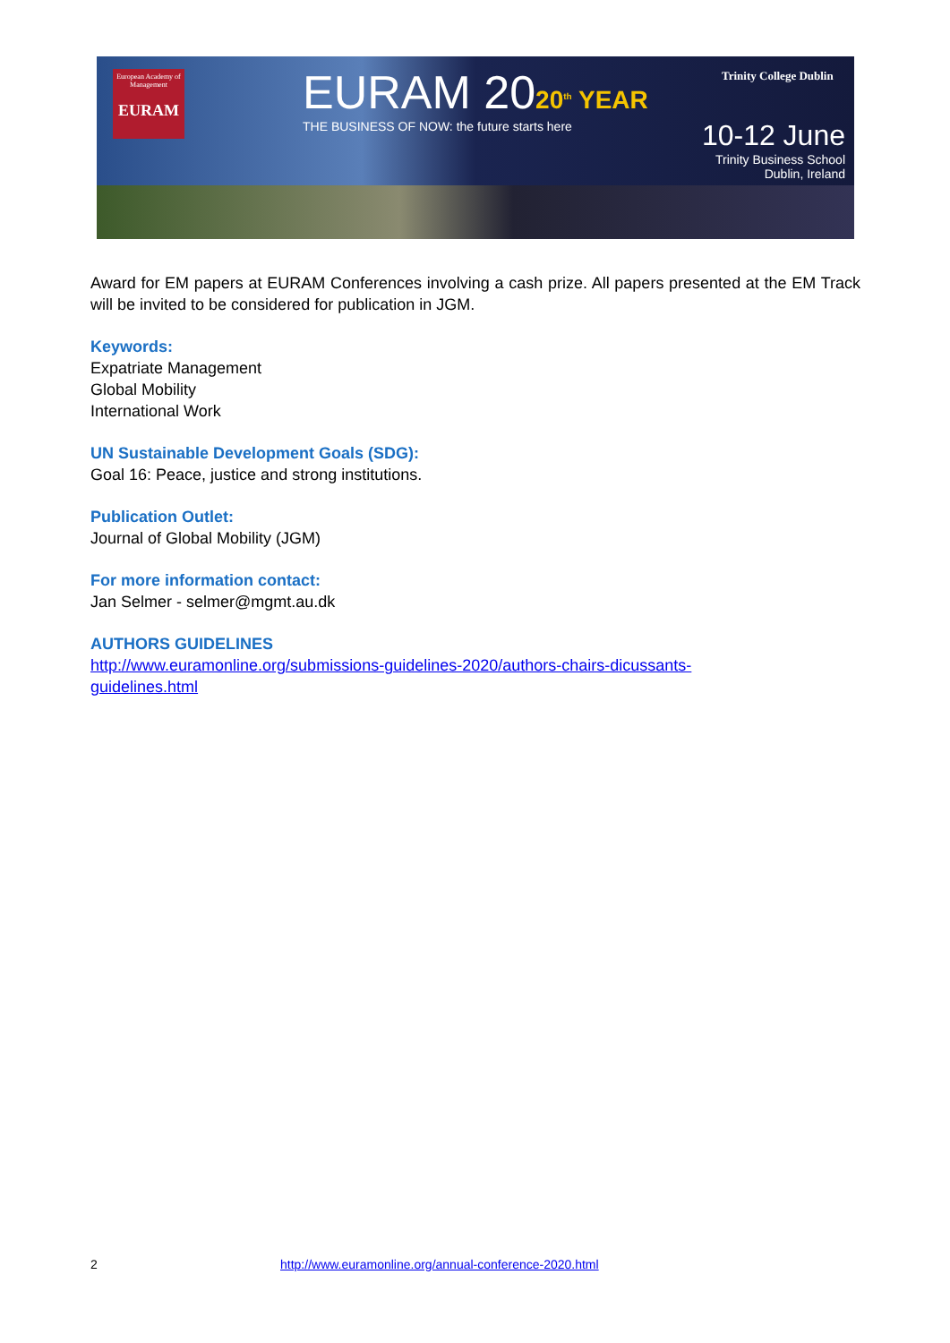European Academy of Management
EURAM
EURAM 2020<sup>th</sup> YEAR
THE BUSINESS OF NOW: the future starts here
Trinity College Dublin
10-12 June
Trinity Business School
Dublin, Ireland
Award for EM papers at EURAM Conferences involving a cash prize. All papers presented at the EM Track will be invited to be considered for publication in JGM.
Keywords:
Expatriate Management
Global Mobility
International Work
UN Sustainable Development Goals (SDG):
Goal 16: Peace, justice and strong institutions.
Publication Outlet:
Journal of Global Mobility (JGM)
For more information contact:
Jan Selmer - selmer@mgmt.au.dk
AUTHORS GUIDELINES
http://www.euramonline.org/submissions-guidelines-2020/authors-chairs-dicussants-
guidelines.html
2 http://www.euramonline.org/annual-conference-2020.html